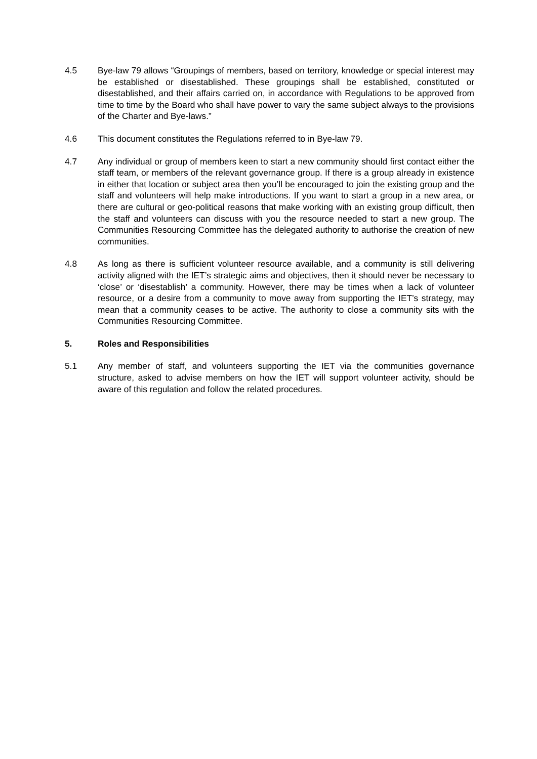4.5 Bye-law 79 allows “Groupings of members, based on territory, knowledge or special interest may be established or disestablished. These groupings shall be established, constituted or disestablished, and their affairs carried on, in accordance with Regulations to be approved from time to time by the Board who shall have power to vary the same subject always to the provisions of the Charter and Bye-laws.”
4.6 This document constitutes the Regulations referred to in Bye-law 79.
4.7 Any individual or group of members keen to start a new community should first contact either the staff team, or members of the relevant governance group. If there is a group already in existence in either that location or subject area then you’ll be encouraged to join the existing group and the staff and volunteers will help make introductions. If you want to start a group in a new area, or there are cultural or geo-political reasons that make working with an existing group difficult, then the staff and volunteers can discuss with you the resource needed to start a new group. The Communities Resourcing Committee has the delegated authority to authorise the creation of new communities.
4.8 As long as there is sufficient volunteer resource available, and a community is still delivering activity aligned with the IET’s strategic aims and objectives, then it should never be necessary to ‘close’ or ‘disestablish’ a community. However, there may be times when a lack of volunteer resource, or a desire from a community to move away from supporting the IET’s strategy, may mean that a community ceases to be active. The authority to close a community sits with the Communities Resourcing Committee.
5. Roles and Responsibilities
5.1 Any member of staff, and volunteers supporting the IET via the communities governance structure, asked to advise members on how the IET will support volunteer activity, should be aware of this regulation and follow the related procedures.